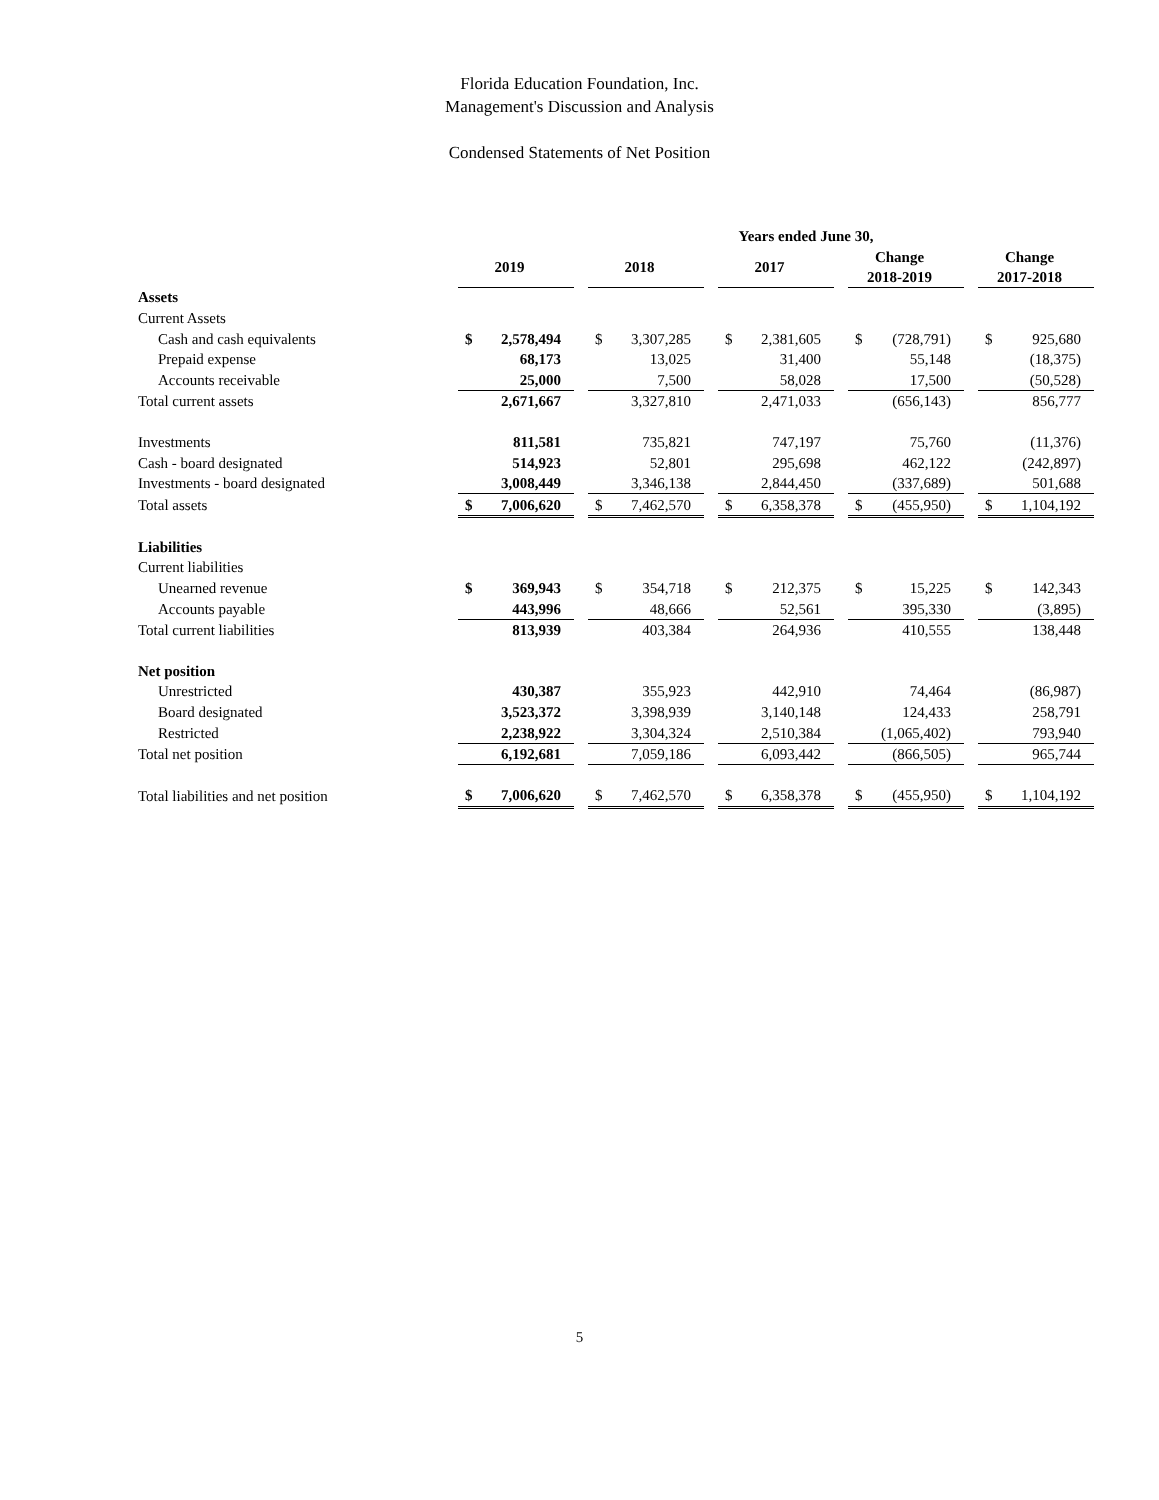Florida Education Foundation, Inc.
Management's Discussion and Analysis
Condensed Statements of Net Position
| | Years ended June 30, | | | | | | | | |
| | 2019 | | 2018 | | 2017 | | Change 2018-2019 | | Change 2017-2018 |
| Assets | | | | | | | | | |
| Current Assets | | | | | | | | | |
| Cash and cash equivalents | $ 2,578,494 | | $ 3,307,285 | | $ 2,381,605 | | $ (728,791) | | $ 925,680 |
| Prepaid expense | 68,173 | | 13,025 | | 31,400 | | 55,148 | | (18,375) |
| Accounts receivable | 25,000 | | 7,500 | | 58,028 | | 17,500 | | (50,528) |
| Total current assets | 2,671,667 | | 3,327,810 | | 2,471,033 | | (656,143) | | 856,777 |
| Investments | 811,581 | | 735,821 | | 747,197 | | 75,760 | | (11,376) |
| Cash - board designated | 514,923 | | 52,801 | | 295,698 | | 462,122 | | (242,897) |
| Investments - board designated | 3,008,449 | | 3,346,138 | | 2,844,450 | | (337,689) | | 501,688 |
| Total assets | $ 7,006,620 | | $ 7,462,570 | | $ 6,358,378 | | $ (455,950) | | $ 1,104,192 |
| Liabilities | | | | | | | | | |
| Current liabilities | | | | | | | | | |
| Unearned revenue | $ 369,943 | | $ 354,718 | | $ 212,375 | | $ 15,225 | | $ 142,343 |
| Accounts payable | 443,996 | | 48,666 | | 52,561 | | 395,330 | | (3,895) |
| Total current liabilities | 813,939 | | 403,384 | | 264,936 | | 410,555 | | 138,448 |
| Net position | | | | | | | | | |
| Unrestricted | 430,387 | | 355,923 | | 442,910 | | 74,464 | | (86,987) |
| Board designated | 3,523,372 | | 3,398,939 | | 3,140,148 | | 124,433 | | 258,791 |
| Restricted | 2,238,922 | | 3,304,324 | | 2,510,384 | | (1,065,402) | | 793,940 |
| Total net position | 6,192,681 | | 7,059,186 | | 6,093,442 | | (866,505) | | 965,744 |
| Total liabilities and net position | $ 7,006,620 | | $ 7,462,570 | | $ 6,358,378 | | $ (455,950) | | $ 1,104,192 |
5